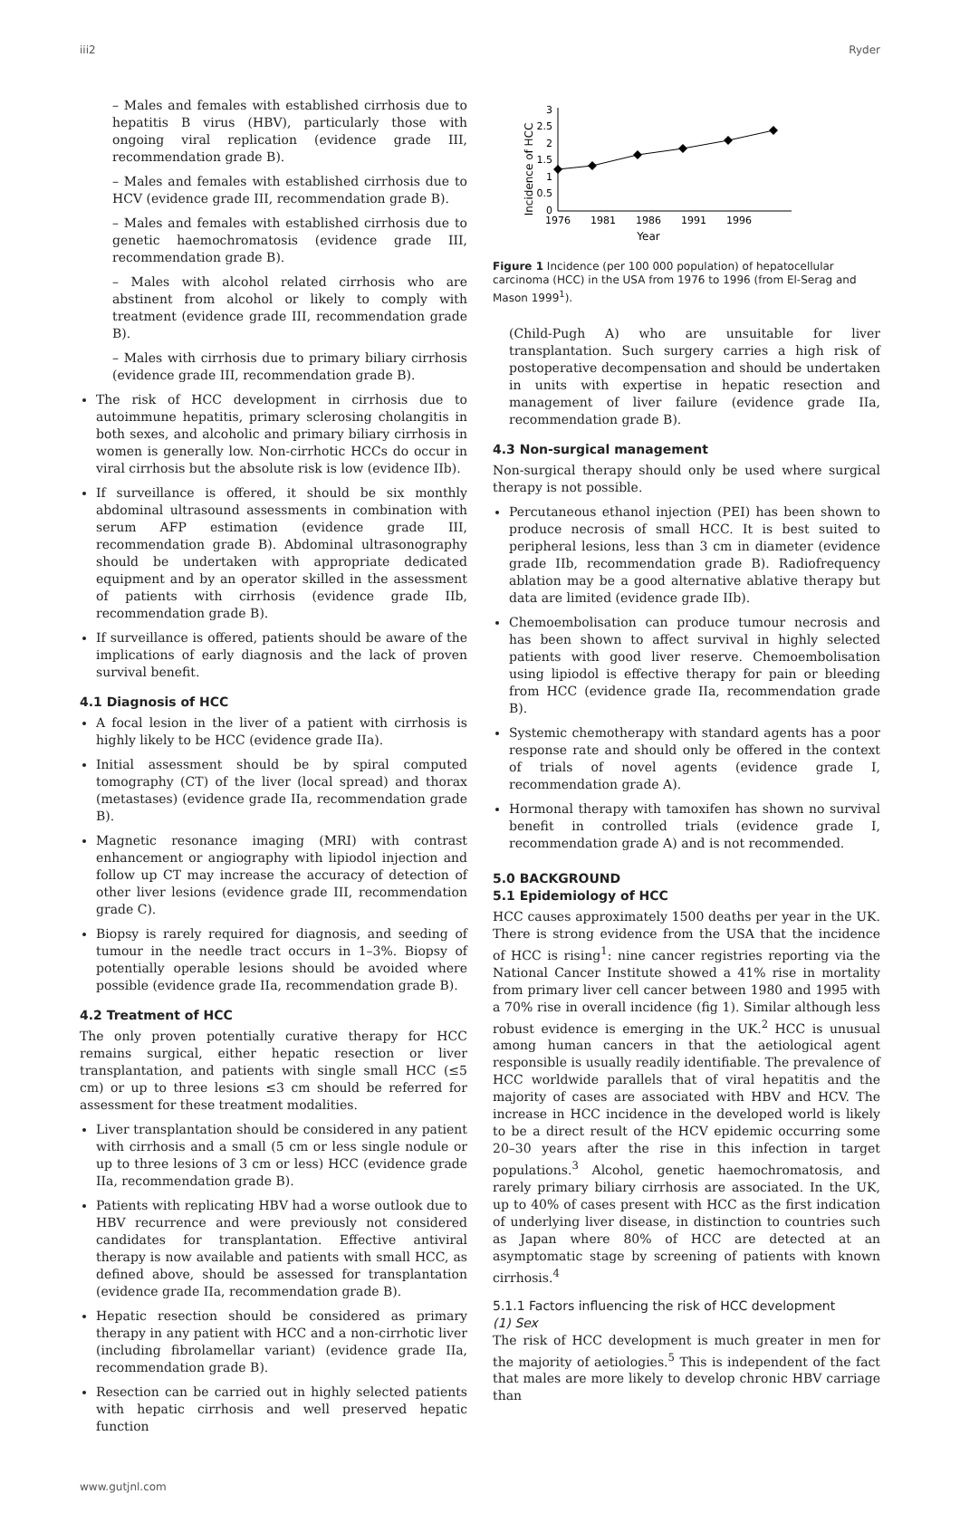iii2 Ryder
– Males and females with established cirrhosis due to hepatitis B virus (HBV), particularly those with ongoing viral replication (evidence grade III, recommendation grade B).
– Males and females with established cirrhosis due to HCV (evidence grade III, recommendation grade B).
– Males and females with established cirrhosis due to genetic haemochromatosis (evidence grade III, recommendation grade B).
– Males with alcohol related cirrhosis who are abstinent from alcohol or likely to comply with treatment (evidence grade III, recommendation grade B).
– Males with cirrhosis due to primary biliary cirrhosis (evidence grade III, recommendation grade B).
The risk of HCC development in cirrhosis due to autoimmune hepatitis, primary sclerosing cholangitis in both sexes, and alcoholic and primary biliary cirrhosis in women is generally low. Non-cirrhotic HCCs do occur in viral cirrhosis but the absolute risk is low (evidence IIb).
If surveillance is offered, it should be six monthly abdominal ultrasound assessments in combination with serum AFP estimation (evidence grade III, recommendation grade B). Abdominal ultrasonography should be undertaken with appropriate dedicated equipment and by an operator skilled in the assessment of patients with cirrhosis (evidence grade IIb, recommendation grade B).
If surveillance is offered, patients should be aware of the implications of early diagnosis and the lack of proven survival benefit.
4.1 Diagnosis of HCC
A focal lesion in the liver of a patient with cirrhosis is highly likely to be HCC (evidence grade IIa).
Initial assessment should be by spiral computed tomography (CT) of the liver (local spread) and thorax (metastases) (evidence grade IIa, recommendation grade B).
Magnetic resonance imaging (MRI) with contrast enhancement or angiography with lipiodol injection and follow up CT may increase the accuracy of detection of other liver lesions (evidence grade III, recommendation grade C).
Biopsy is rarely required for diagnosis, and seeding of tumour in the needle tract occurs in 1–3%. Biopsy of potentially operable lesions should be avoided where possible (evidence grade IIa, recommendation grade B).
4.2 Treatment of HCC
The only proven potentially curative therapy for HCC remains surgical, either hepatic resection or liver transplantation, and patients with single small HCC (≤5 cm) or up to three lesions ≤3 cm should be referred for assessment for these treatment modalities.
Liver transplantation should be considered in any patient with cirrhosis and a small (5 cm or less single nodule or up to three lesions of 3 cm or less) HCC (evidence grade IIa, recommendation grade B).
Patients with replicating HBV had a worse outlook due to HBV recurrence and were previously not considered candidates for transplantation. Effective antiviral therapy is now available and patients with small HCC, as defined above, should be assessed for transplantation (evidence grade IIa, recommendation grade B).
Hepatic resection should be considered as primary therapy in any patient with HCC and a non-cirrhotic liver (including fibrolamellar variant) (evidence grade IIa, recommendation grade B).
Resection can be carried out in highly selected patients with hepatic cirrhosis and well preserved hepatic function
Incidence of HCC
3
2.5
2
1.5
1
0.5
0
1976
1981
1986
1991
1996
Year
Figure 1 Incidence (per 100 000 population) of hepatocellular carcinoma (HCC) in the USA from 1976 to 1996 (from El-Serag and Mason 1999<sup>1</sup>).
(Child-Pugh A) who are unsuitable for liver transplantation. Such surgery carries a high risk of postoperative decompensation and should be undertaken in units with expertise in hepatic resection and management of liver failure (evidence grade IIa, recommendation grade B).
4.3 Non-surgical management
Non-surgical therapy should only be used where surgical therapy is not possible.
Percutaneous ethanol injection (PEI) has been shown to produce necrosis of small HCC. It is best suited to peripheral lesions, less than 3 cm in diameter (evidence grade IIb, recommendation grade B). Radiofrequency ablation may be a good alternative ablative therapy but data are limited (evidence grade IIb).
Chemoembolisation can produce tumour necrosis and has been shown to affect survival in highly selected patients with good liver reserve. Chemoembolisation using lipiodol is effective therapy for pain or bleeding from HCC (evidence grade IIa, recommendation grade B).
Systemic chemotherapy with standard agents has a poor response rate and should only be offered in the context of trials of novel agents (evidence grade I, recommendation grade A).
Hormonal therapy with tamoxifen has shown no survival benefit in controlled trials (evidence grade I, recommendation grade A) and is not recommended.
5.0 BACKGROUND
5.1 Epidemiology of HCC
HCC causes approximately 1500 deaths per year in the UK. There is strong evidence from the USA that the incidence of HCC is rising<sup>1</sup>: nine cancer registries reporting via the National Cancer Institute showed a 41% rise in mortality from primary liver cell cancer between 1980 and 1995 with a 70% rise in overall incidence (fig 1). Similar although less robust evidence is emerging in the UK.<sup>2</sup> HCC is unusual among human cancers in that the aetiological agent responsible is usually readily identifiable. The prevalence of HCC worldwide parallels that of viral hepatitis and the majority of cases are associated with HBV and HCV. The increase in HCC incidence in the developed world is likely to be a direct result of the HCV epidemic occurring some 20–30 years after the rise in this infection in target populations.<sup>3</sup> Alcohol, genetic haemochromatosis, and rarely primary biliary cirrhosis are associated. In the UK, up to 40% of cases present with HCC as the first indication of underlying liver disease, in distinction to countries such as Japan where 80% of HCC are detected at an asymptomatic stage by screening of patients with known cirrhosis.<sup>4</sup>
5.1.1 Factors influencing the risk of HCC development
(1) Sex
The risk of HCC development is much greater in men for the majority of aetiologies.<sup>5</sup> This is independent of the fact that males are more likely to develop chronic HBV carriage than
www.gutjnl.com